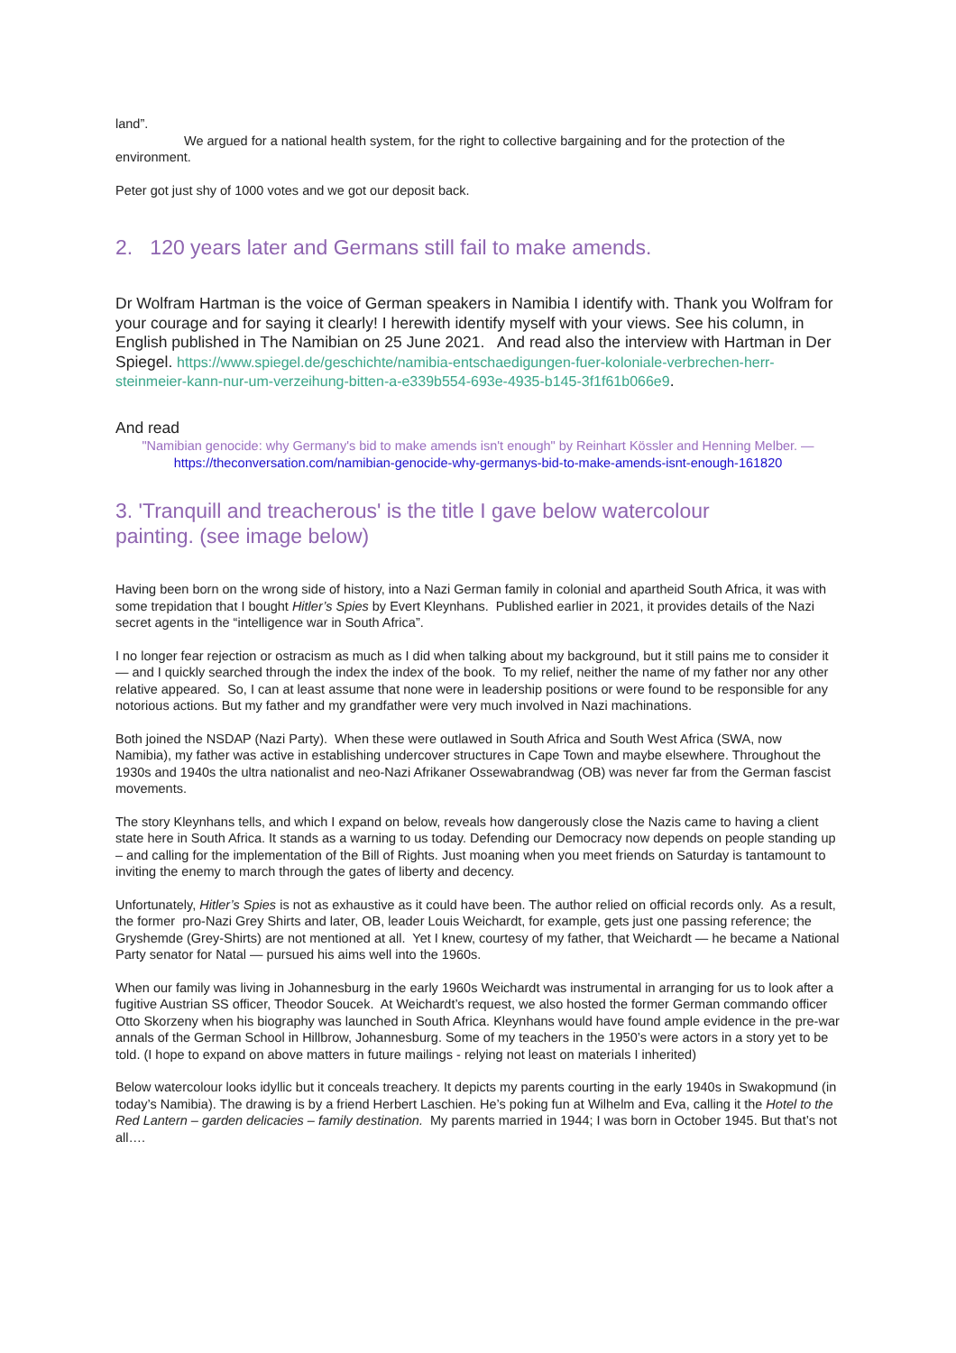land”.
We argued for a national health system, for the right to collective bargaining and for the protection of the environment.
Peter got just shy of 1000 votes and we got our deposit back.
2. 120 years later and Germans still fail to make amends.
Dr Wolfram Hartman is the voice of German speakers in Namibia I identify with. Thank you Wolfram for your courage and for saying it clearly! I herewith identify myself with your views. See his column, in English published in The Namibian on 25 June 2021. And read also the interview with Hartman in Der Spiegel. https://www.spiegel.de/geschichte/namibia-entschaedigungen-fuer-koloniale-verbrechen-herr-steinmeier-kann-nur-um-verzeihung-bitten-a-e339b554-693e-4935-b145-3f1f61b066e9.
And read
"Namibian genocide: why Germany's bid to make amends isn't enough" by Reinhart Kössler and Henning Melber. — https://theconversation.com/namibian-genocide-why-germanys-bid-to-make-amends-isnt-enough-161820
3. 'Tranquill and treacherous' is the title I gave below watercolour
painting. (see image below)
Having been born on the wrong side of history, into a Nazi German family in colonial and apartheid South Africa, it was with some trepidation that I bought Hitler’s Spies by Evert Kleynhans. Published earlier in 2021, it provides details of the Nazi secret agents in the “intelligence war in South Africa”.
I no longer fear rejection or ostracism as much as I did when talking about my background, but it still pains me to consider it — and I quickly searched through the index the index of the book. To my relief, neither the name of my father nor any other relative appeared. So, I can at least assume that none were in leadership positions or were found to be responsible for any notorious actions. But my father and my grandfather were very much involved in Nazi machinations.
Both joined the NSDAP (Nazi Party). When these were outlawed in South Africa and South West Africa (SWA, now Namibia), my father was active in establishing undercover structures in Cape Town and maybe elsewhere. Throughout the 1930s and 1940s the ultra nationalist and neo-Nazi Afrikaner Ossewabrandwag (OB) was never far from the German fascist movements.
The story Kleynhans tells, and which I expand on below, reveals how dangerously close the Nazis came to having a client state here in South Africa. It stands as a warning to us today. Defending our Democracy now depends on people standing up – and calling for the implementation of the Bill of Rights. Just moaning when you meet friends on Saturday is tantamount to inviting the enemy to march through the gates of liberty and decency.
Unfortunately, Hitler’s Spies is not as exhaustive as it could have been. The author relied on official records only. As a result, the former pro-Nazi Grey Shirts and later, OB, leader Louis Weichardt, for example, gets just one passing reference; the Gryshemde (Grey-Shirts) are not mentioned at all. Yet I knew, courtesy of my father, that Weichardt — he became a National Party senator for Natal — pursued his aims well into the 1960s.
When our family was living in Johannesburg in the early 1960s Weichardt was instrumental in arranging for us to look after a fugitive Austrian SS officer, Theodor Soucek. At Weichardt’s request, we also hosted the former German commando officer Otto Skorzeny when his biography was launched in South Africa. Kleynhans would have found ample evidence in the pre-war annals of the German School in Hillbrow, Johannesburg. Some of my teachers in the 1950’s were actors in a story yet to be told. (I hope to expand on above matters in future mailings - relying not least on materials I inherited)
Below watercolour looks idyllic but it conceals treachery. It depicts my parents courting in the early 1940s in Swakopmund (in today’s Namibia). The drawing is by a friend Herbert Laschien. He’s poking fun at Wilhelm and Eva, calling it the Hotel to the Red Lantern – garden delicacies – family destination. My parents married in 1944; I was born in October 1945. But that’s not all….